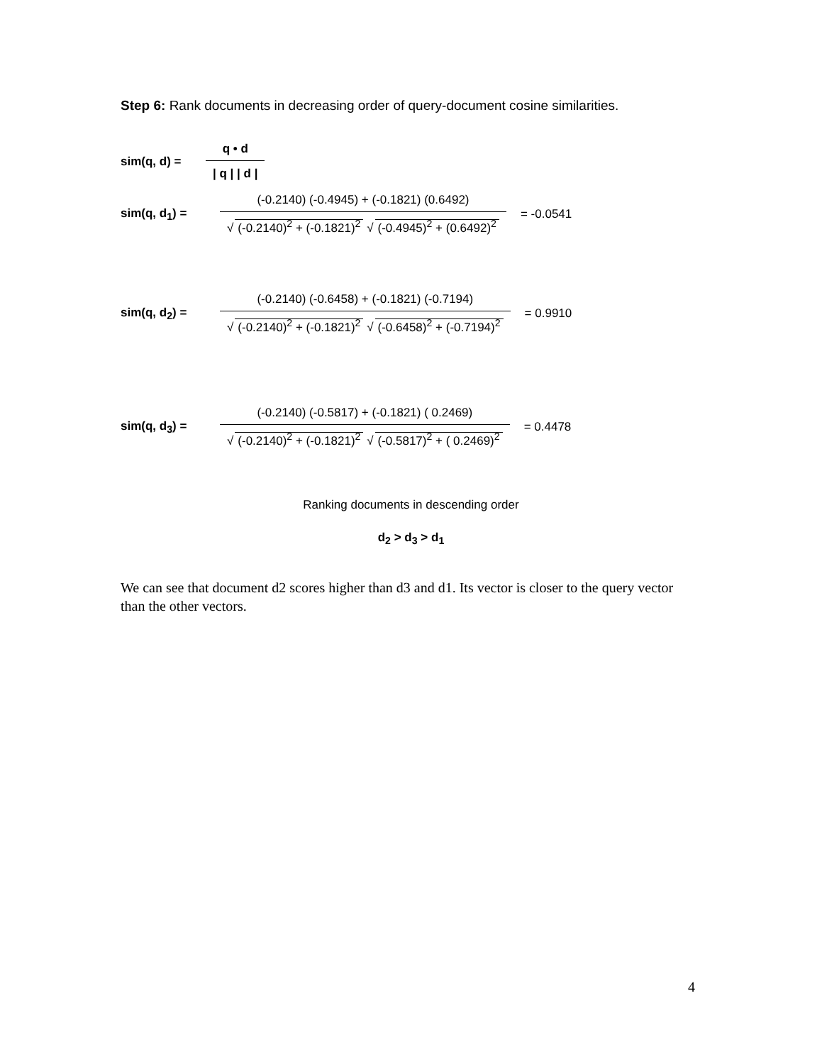Step 6: Rank documents in decreasing order of query-document cosine similarities.
sim(q, d) = q • d | q | | d |
sim(q, d<sub>1</sub>) = (-0.2140) (-0.4945) + (-0.1821) (0.6492) √ (-0.2140)<sup>2</sup> + (-0.1821)<sup>2</sup> √ (-0.4945)<sup>2</sup> + (0.6492)<sup>2</sup> = -0.0541
sim(q, d<sub>2</sub>) = (-0.2140) (-0.6458) + (-0.1821) (-0.7194) √ (-0.2140)<sup>2</sup> + (-0.1821)<sup>2</sup> √ (-0.6458)<sup>2</sup> + (-0.7194)<sup>2</sup> = 0.9910
sim(q, d<sub>3</sub>) = (-0.2140) (-0.5817) + (-0.1821) ( 0.2469) √ (-0.2140)<sup>2</sup> + (-0.1821)<sup>2</sup> √ (-0.5817)<sup>2</sup> + ( 0.2469)<sup>2</sup> = 0.4478
Ranking documents in descending order
d<sub>2</sub> > d<sub>3</sub> > d<sub>1</sub>
We can see that document d2 scores higher than d3 and d1. Its vector is closer to the query vector than the other vectors.
4